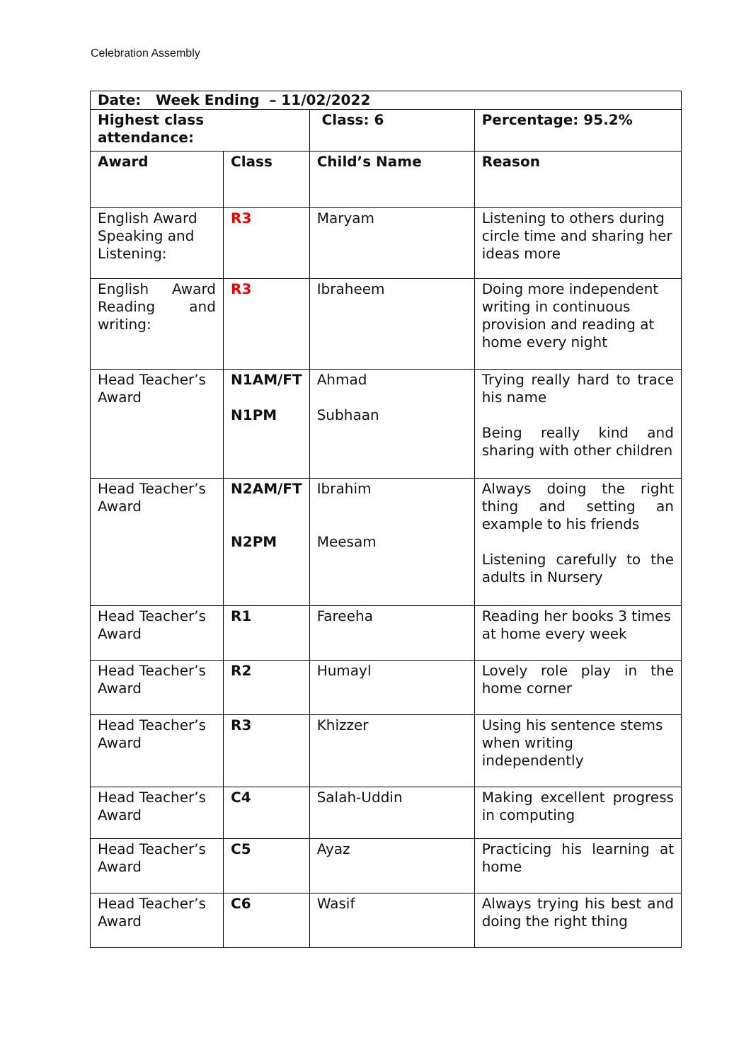Celebration Assembly
| Date: Week Ending – 11/02/2022 | | | |
| Highest class attendance: | | Class: 6 | Percentage: 95.2% |
| Award | Class | Child’s Name | Reason |
| English Award Speaking and Listening: | R3 | Maryam | Listening to others during circle time and sharing her ideas more |
| English Award Reading and writing: | R3 | Ibraheem | Doing more independent writing in continuous provision and reading at home every night |
| Head Teacher’s Award | N1AM/FT N1PM | Ahmad Subhaan | Trying really hard to trace his name Being really kind and sharing with other children |
| Head Teacher’s Award | N2AM/FT N2PM | Ibrahim Meesam | Always doing the right thing and setting an example to his friends Listening carefully to the adults in Nursery |
| Head Teacher’s Award | R1 | Fareeha | Reading her books 3 times at home every week |
| Head Teacher’s Award | R2 | Humayl | Lovely role play in the home corner |
| Head Teacher’s Award | R3 | Khizzer | Using his sentence stems when writing independently |
| Head Teacher’s Award | C4 | Salah-Uddin | Making excellent progress in computing |
| Head Teacher’s Award | C5 | Ayaz | Practicing his learning at home |
| Head Teacher’s Award | C6 | Wasif | Always trying his best and doing the right thing |